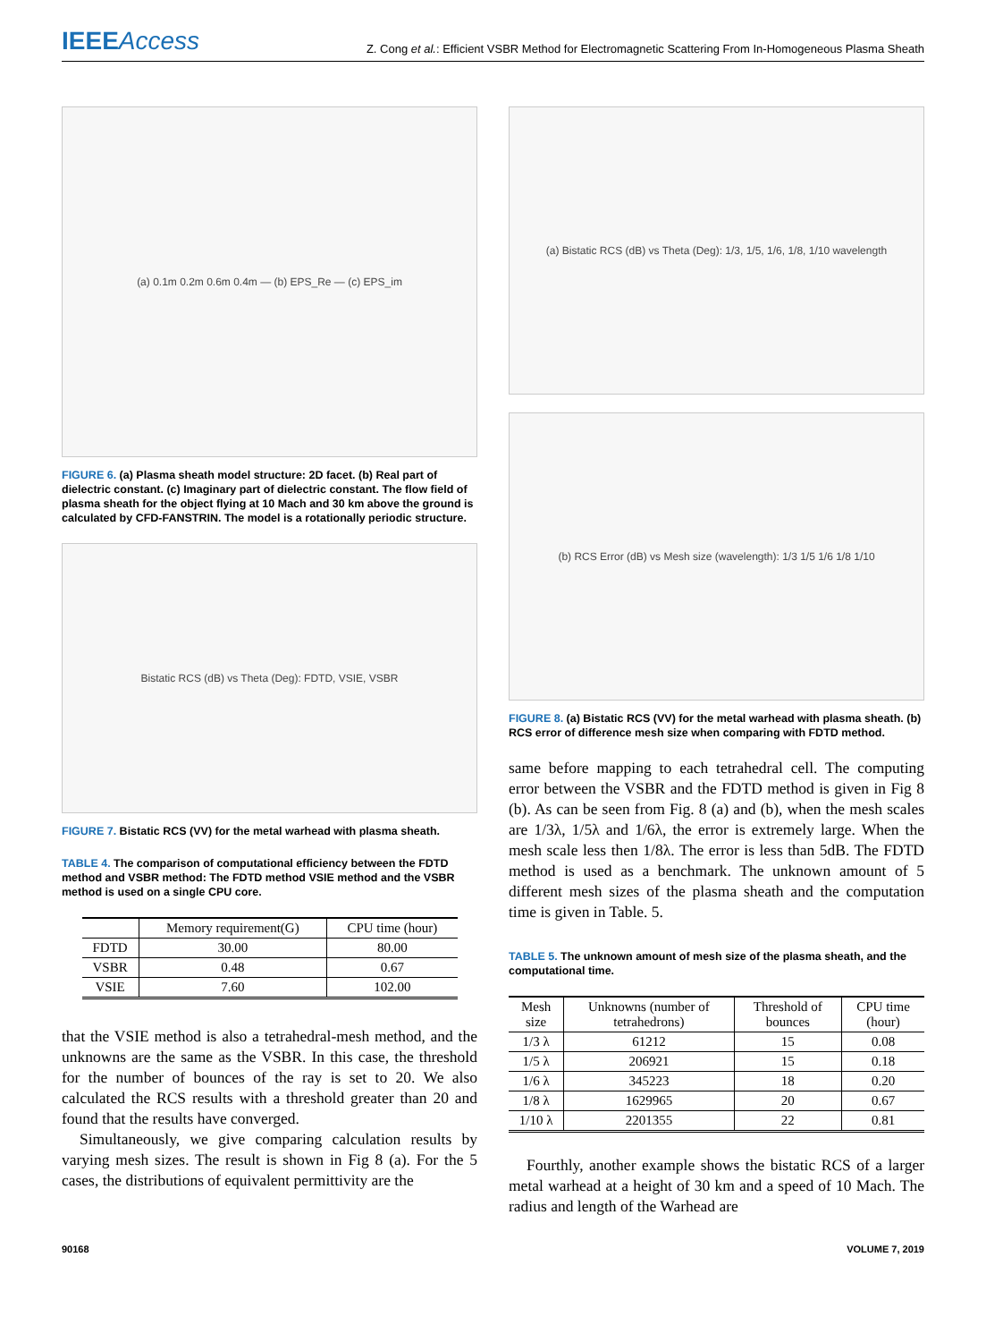IEEEAccess
Z. Cong et al.: Efficient VSBR Method for Electromagnetic Scattering From In-Homogeneous Plasma Sheath
(a) 0.1m 0.2m 0.6m 0.4m — (b) EPS_Re — (c) EPS_im
FIGURE 6. (a) Plasma sheath model structure: 2D facet. (b) Real part of dielectric constant. (c) Imaginary part of dielectric constant. The flow field of plasma sheath for the object flying at 10 Mach and 30 km above the ground is calculated by CFD-FANSTRIN. The model is a rotationally periodic structure.
Bistatic RCS (dB) vs Theta (Deg): FDTD, VSIE, VSBR
FIGURE 7. Bistatic RCS (VV) for the metal warhead with plasma sheath.
TABLE 4. The comparison of computational efficiency between the FDTD method and VSBR method: The FDTD method VSIE method and the VSBR method is used on a single CPU core.
| | Memory requirement(G) | CPU time (hour) |
| --- | --- | --- |
| FDTD | 30.00 | 80.00 |
| VSBR | 0.48 | 0.67 |
| VSIE | 7.60 | 102.00 |
that the VSIE method is also a tetrahedral-mesh method, and the unknowns are the same as the VSBR. In this case, the threshold for the number of bounces of the ray is set to 20. We also calculated the RCS results with a threshold greater than 20 and found that the results have converged.
Simultaneously, we give comparing calculation results by varying mesh sizes. The result is shown in Fig 8 (a). For the 5 cases, the distributions of equivalent permittivity are the
(a) Bistatic RCS (dB) vs Theta (Deg): 1/3, 1/5, 1/6, 1/8, 1/10 wavelength
(b) RCS Error (dB) vs Mesh size (wavelength): 1/3 1/5 1/6 1/8 1/10
FIGURE 8. (a) Bistatic RCS (VV) for the metal warhead with plasma sheath. (b) RCS error of difference mesh size when comparing with FDTD method.
same before mapping to each tetrahedral cell. The computing error between the VSBR and the FDTD method is given in Fig 8 (b). As can be seen from Fig. 8 (a) and (b), when the mesh scales are 1/3λ, 1/5λ and 1/6λ, the error is extremely large. When the mesh scale less then 1/8λ. The error is less than 5dB. The FDTD method is used as a benchmark. The unknown amount of 5 different mesh sizes of the plasma sheath and the computation time is given in Table. 5.
TABLE 5. The unknown amount of mesh size of the plasma sheath, and the computational time.
| Mesh size | Unknowns (number of tetrahedrons) | Threshold of bounces | CPU time (hour) |
| --- | --- | --- | --- |
| 1/3 λ | 61212 | 15 | 0.08 |
| 1/5 λ | 206921 | 15 | 0.18 |
| 1/6 λ | 345223 | 18 | 0.20 |
| 1/8 λ | 1629965 | 20 | 0.67 |
| 1/10 λ | 2201355 | 22 | 0.81 |
Fourthly, another example shows the bistatic RCS of a larger metal warhead at a height of 30 km and a speed of 10 Mach. The radius and length of the Warhead are
90168 VOLUME 7, 2019